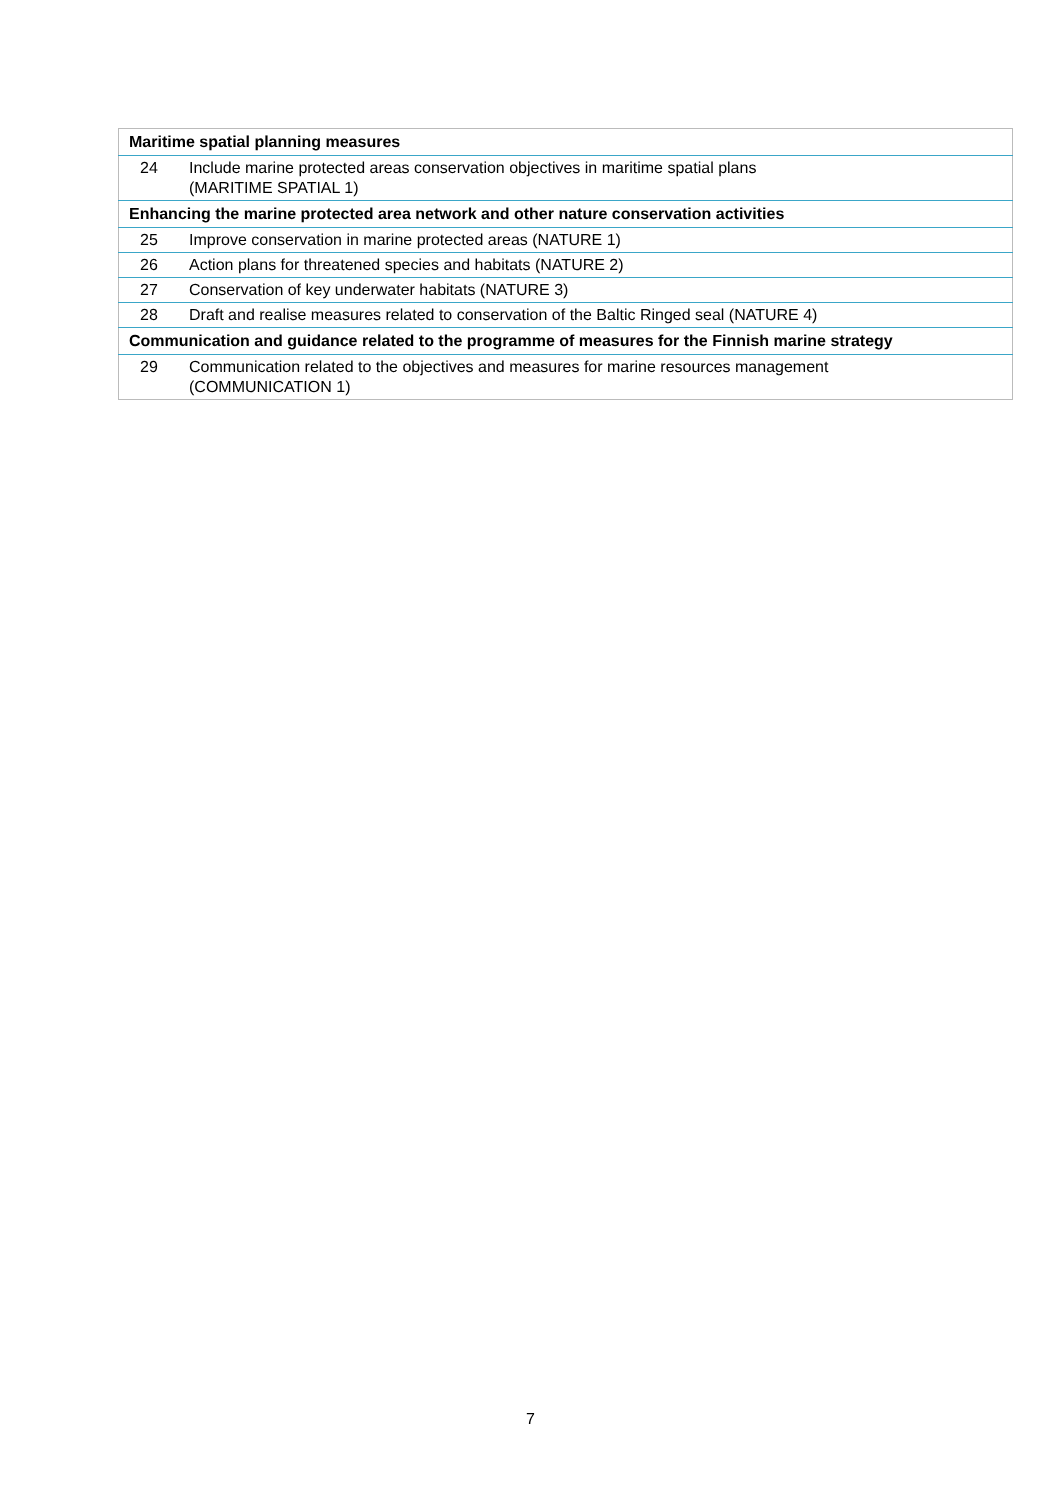| Maritime spatial planning measures | |
| 24 | Include marine protected areas conservation objectives in maritime spatial plans (MARITIME SPATIAL 1) |
| Enhancing the marine protected area network and other nature conservation activities | |
| 25 | Improve conservation in marine protected areas (NATURE 1) |
| 26 | Action plans for threatened species and habitats (NATURE 2) |
| 27 | Conservation of key underwater habitats (NATURE 3) |
| 28 | Draft and realise measures related to conservation of the Baltic Ringed seal (NATURE 4) |
| Communication and guidance related to the programme of measures for the Finnish marine strategy | |
| 29 | Communication related to the objectives and measures for marine resources management (COMMUNICATION 1) |
7